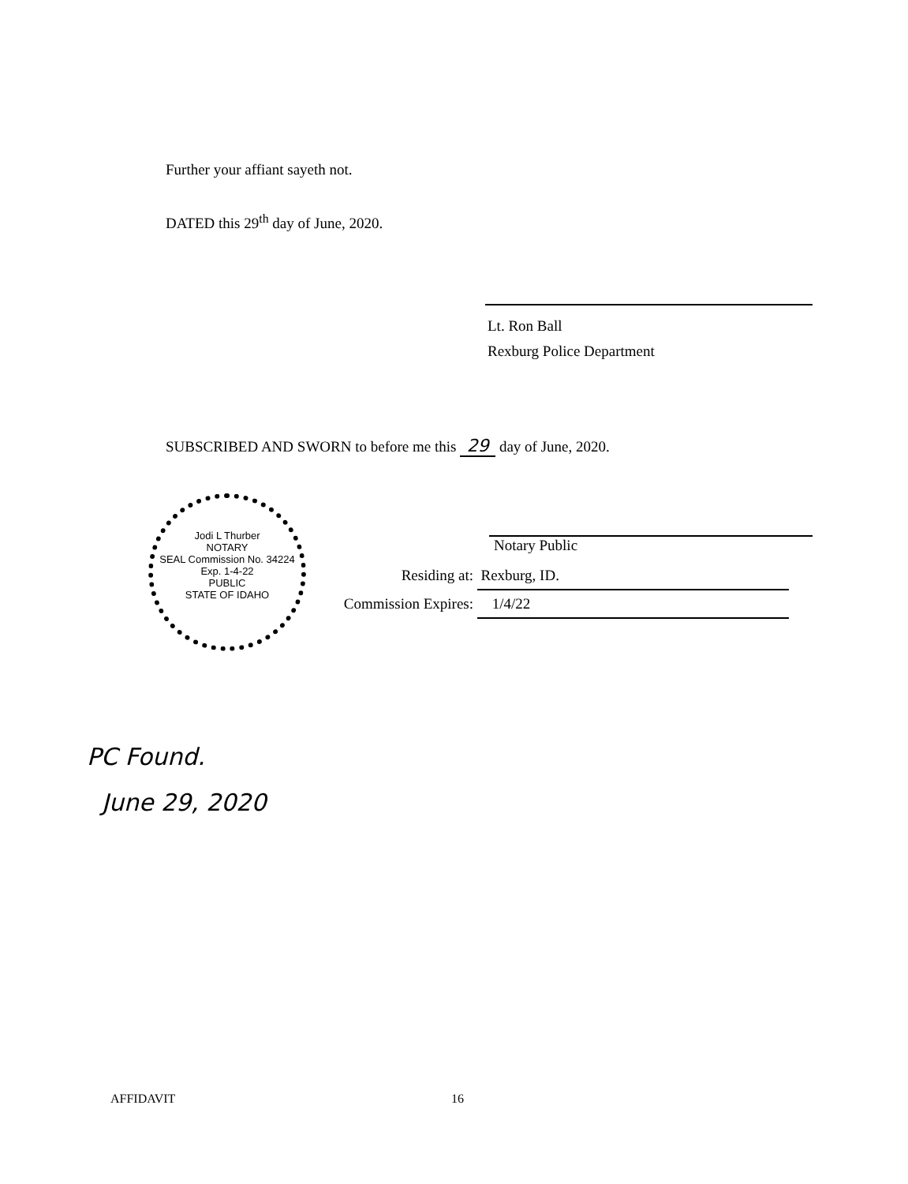Further your affiant sayeth not.
DATED this 29<sup>th</sup> day of June, 2020.
Lt. Ron Ball
Rexburg Police Department
SUBSCRIBED AND SWORN to before me this 29 day of June, 2020.
Jodi L Thurber
NOTARY
SEAL Commission No. 34224
Exp. 1-4-22
PUBLIC
STATE OF IDAHO
Notary Public
Residing at: Rexburg, ID.
Commission Expires: 1/4/22
PC Found.
June 29, 2020
AFFIDAVIT 16